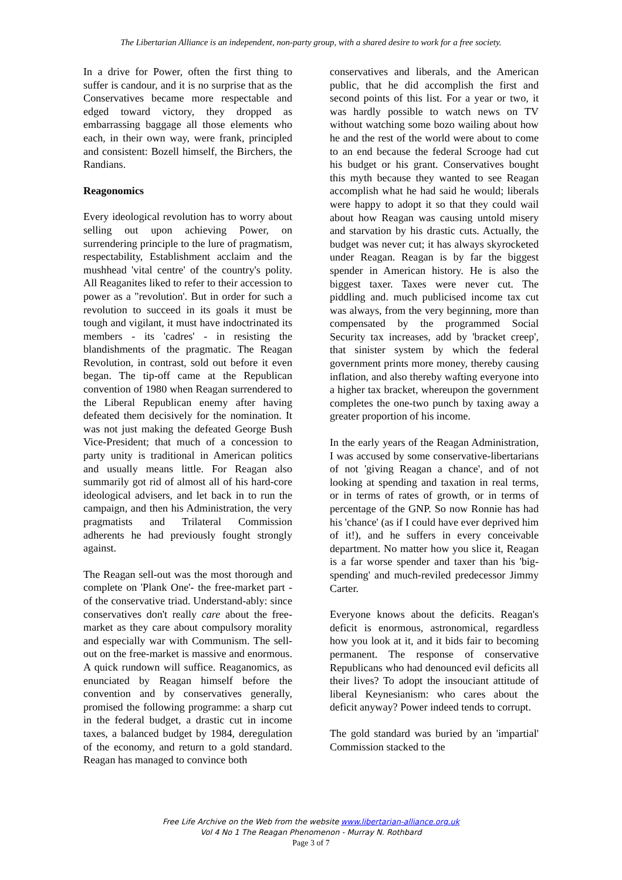The Libertarian Alliance is an independent, non-party group, with a shared desire to work for a free society.
In a drive for Power, often the first thing to suffer is candour, and it is no surprise that as the Conservatives became more respectable and edged toward victory, they dropped as embarrassing baggage all those elements who each, in their own way, were frank, principled and consistent: Bozell himself, the Birchers, the Randians.
Reagonomics
Every ideological revolution has to worry about selling out upon achieving Power, on surrendering principle to the lure of pragmatism, respectability, Establishment acclaim and the mushhead 'vital centre' of the country's polity. All Reaganites liked to refer to their accession to power as a "revolution'. But in order for such a revolution to succeed in its goals it must be tough and vigilant, it must have indoctrinated its members - its 'cadres' - in resisting the blandishments of the pragmatic. The Reagan Revolution, in contrast, sold out before it even began. The tip-off came at the Republican convention of 1980 when Reagan surrendered to the Liberal Republican enemy after having defeated them decisively for the nomination. It was not just making the defeated George Bush Vice-President; that much of a concession to party unity is traditional in American politics and usually means little. For Reagan also summarily got rid of almost all of his hard-core ideological advisers, and let back in to run the campaign, and then his Administration, the very pragmatists and Trilateral Commission adherents he had previously fought strongly against.
The Reagan sell-out was the most thorough and complete on 'Plank One'- the free-market part - of the conservative triad. Understand-ably: since conservatives don't really care about the free-market as they care about compulsory morality and especially war with Communism. The sell-out on the free-market is massive and enormous. A quick rundown will suffice. Reaganomics, as enunciated by Reagan himself before the convention and by conservatives generally, promised the following programme: a sharp cut in the federal budget, a drastic cut in income taxes, a balanced budget by 1984, deregulation of the economy, and return to a gold standard. Reagan has managed to convince both
conservatives and liberals, and the American public, that he did accomplish the first and second points of this list. For a year or two, it was hardly possible to watch news on TV without watching some bozo wailing about how he and the rest of the world were about to come to an end because the federal Scrooge had cut his budget or his grant. Conservatives bought this myth because they wanted to see Reagan accomplish what he had said he would; liberals were happy to adopt it so that they could wail about how Reagan was causing untold misery and starvation by his drastic cuts. Actually, the budget was never cut; it has always skyrocketed under Reagan. Reagan is by far the biggest spender in American history. He is also the biggest taxer. Taxes were never cut. The piddling and. much publicised income tax cut was always, from the very beginning, more than compensated by the programmed Social Security tax increases, add by 'bracket creep', that sinister system by which the federal government prints more money, thereby causing inflation, and also thereby wafting everyone into a higher tax bracket, whereupon the government completes the one-two punch by taxing away a greater proportion of his income.
In the early years of the Reagan Administration, I was accused by some conservative-libertarians of not 'giving Reagan a chance', and of not looking at spending and taxation in real terms, or in terms of rates of growth, or in terms of percentage of the GNP. So now Ronnie has had his 'chance' (as if I could have ever deprived him of it!), and he suffers in every conceivable department. No matter how you slice it, Reagan is a far worse spender and taxer than his 'big-spending' and much-reviled predecessor Jimmy Carter.
Everyone knows about the deficits. Reagan's deficit is enormous, astronomical, regardless how you look at it, and it bids fair to becoming permanent. The response of conservative Republicans who had denounced evil deficits all their lives? To adopt the insouciant attitude of liberal Keynesianism: who cares about the deficit anyway? Power indeed tends to corrupt.
The gold standard was buried by an 'impartial' Commission stacked to the
Free Life Archive on the Web from the website www.libertarian-alliance.org.uk
Vol 4 No 1 The Reagan Phenomenon - Murray N. Rothbard
Page 3 of 7